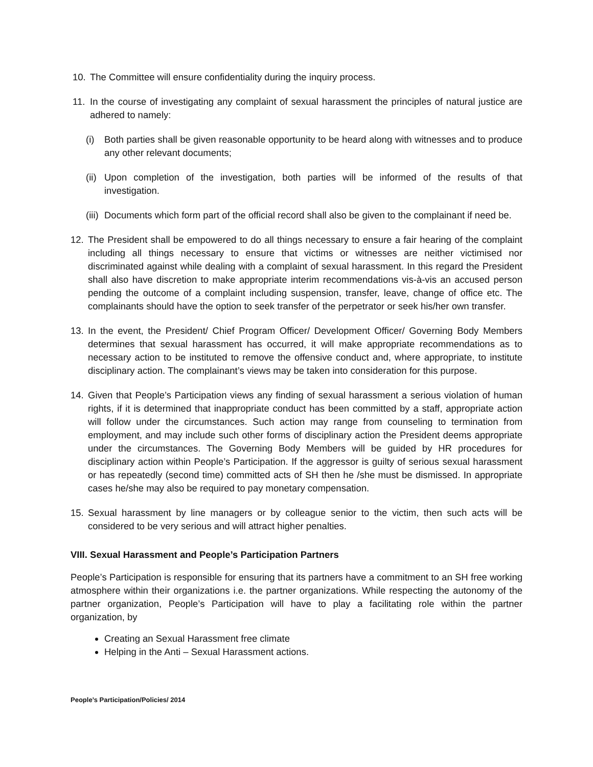10. The Committee will ensure confidentiality during the inquiry process.
11. In the course of investigating any complaint of sexual harassment the principles of natural justice are adhered to namely:
(i) Both parties shall be given reasonable opportunity to be heard along with witnesses and to produce any other relevant documents;
(ii) Upon completion of the investigation, both parties will be informed of the results of that investigation.
(iii) Documents which form part of the official record shall also be given to the complainant if need be.
12. The President shall be empowered to do all things necessary to ensure a fair hearing of the complaint including all things necessary to ensure that victims or witnesses are neither victimised nor discriminated against while dealing with a complaint of sexual harassment. In this regard the President shall also have discretion to make appropriate interim recommendations vis-à-vis an accused person pending the outcome of a complaint including suspension, transfer, leave, change of office etc. The complainants should have the option to seek transfer of the perpetrator or seek his/her own transfer.
13. In the event, the President/ Chief Program Officer/ Development Officer/ Governing Body Members determines that sexual harassment has occurred, it will make appropriate recommendations as to necessary action to be instituted to remove the offensive conduct and, where appropriate, to institute disciplinary action. The complainant’s views may be taken into consideration for this purpose.
14. Given that People’s Participation views any finding of sexual harassment a serious violation of human rights, if it is determined that inappropriate conduct has been committed by a staff, appropriate action will follow under the circumstances. Such action may range from counseling to termination from employment, and may include such other forms of disciplinary action the President deems appropriate under the circumstances. The Governing Body Members will be guided by HR procedures for disciplinary action within People’s Participation. If the aggressor is guilty of serious sexual harassment or has repeatedly (second time) committed acts of SH then he /she must be dismissed. In appropriate cases he/she may also be required to pay monetary compensation.
15. Sexual harassment by line managers or by colleague senior to the victim, then such acts will be considered to be very serious and will attract higher penalties.
VIII. Sexual Harassment and People’s Participation Partners
People’s Participation is responsible for ensuring that its partners have a commitment to an SH free working atmosphere within their organizations i.e. the partner organizations. While respecting the autonomy of the partner organization, People’s Participation will have to play a facilitating role within the partner organization, by
Creating an Sexual Harassment free climate
Helping in the Anti – Sexual Harassment actions.
People’s Participation/Policies/ 2014